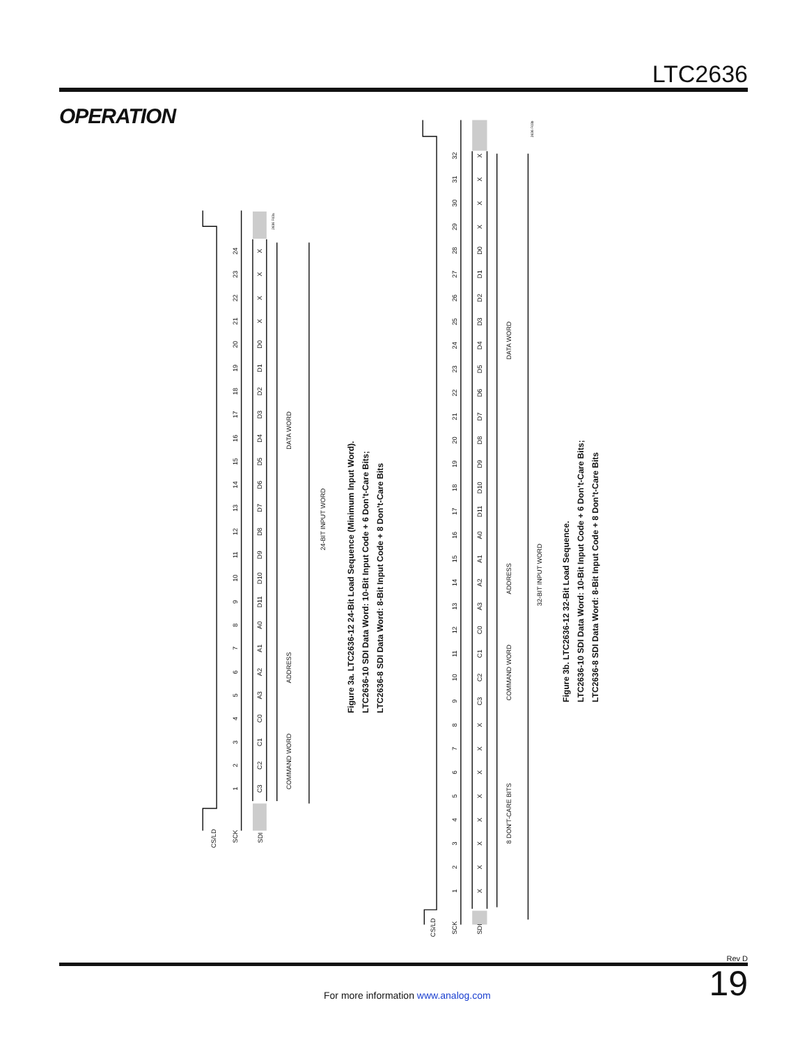LTC2636
OPERATION
CS/LD
SCK
SDI
1
2
3
4
5
6
7
8
9
10
11
12
13
14
15
16
17
18
19
20
21
22
23
24
C3
C2
C1
C0
A3
A2
A1
A0
D11
D10
D9
D8
D7
D6
D5
D4
D3
D2
D1
D0
X
X
X
X
2636 F03a
COMMAND WORD
ADDRESS
DATA WORD
24-BIT INPUT WORD
Figure 3a. LTC2636-12 24-Bit Load Sequence (Minimum Input Word).
LTC2636-10 SDI Data Word: 10-Bit Input Code + 6 Don’t-Care Bits;
LTC2636-8 SDI Data Word: 8-Bit Input Code + 8 Don’t-Care Bits
CS/LD
SCK
SDI
1
2
3
4
5
6
7
8
9
10
11
12
13
14
15
16
17
18
19
20
21
22
23
24
25
26
27
28
29
30
31
32
X
X
X
X
X
X
X
X
C3
C2
C1
C0
A3
A2
A1
A0
D11
D10
D9
D8
D7
D6
D5
D4
D3
D2
D1
D0
X
X
X
X
2636 F03b
8 DON’T-CARE BITS
COMMAND WORD
ADDRESS
DATA WORD
32-BIT INPUT WORD
Figure 3b. LTC2636-12 32-Bit Load Sequence.
LTC2636-10 SDI Data Word: 10-Bit Input Code + 6 Don’t-Care Bits;
LTC2636-8 SDI Data Word: 8-Bit Input Code + 8 Don’t-Care Bits
Rev D
For more information www.analog.com
19